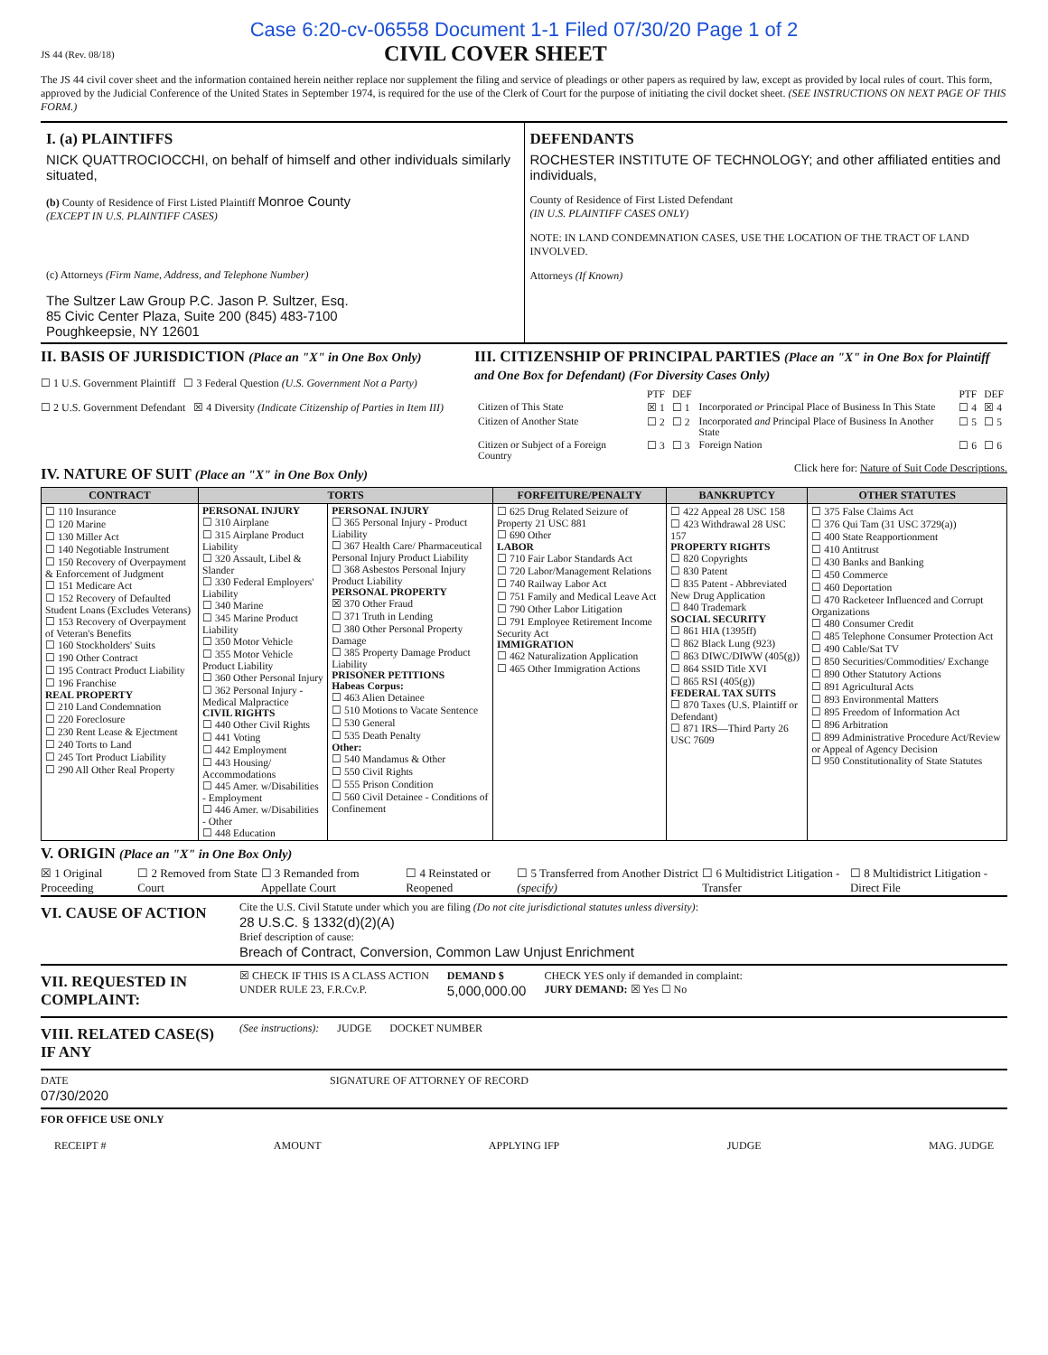Case 6:20-cv-06558 Document 1-1 Filed 07/30/20 Page 1 of 2
JS 44 (Rev. 08/18)
CIVIL COVER SHEET
The JS 44 civil cover sheet and the information contained herein neither replace nor supplement the filing and service of pleadings or other papers as required by law, except as provided by local rules of court. This form, approved by the Judicial Conference of the United States in September 1974, is required for the use of the Clerk of Court for the purpose of initiating the civil docket sheet. (SEE INSTRUCTIONS ON NEXT PAGE OF THIS FORM.)
I. (a) PLAINTIFFS
NICK QUATTROCIOCCHI, on behalf of himself and other individuals similarly situated,
(b) County of Residence of First Listed Plaintiff Monroe County
(EXCEPT IN U.S. PLAINTIFF CASES)
(c) Attorneys (Firm Name, Address, and Telephone Number)
The Sultzer Law Group P.C. Jason P. Sultzer, Esq.
85 Civic Center Plaza, Suite 200 (845) 483-7100
Poughkeepsie, NY 12601
DEFENDANTS
ROCHESTER INSTITUTE OF TECHNOLOGY; and other affiliated entities and individuals,
County of Residence of First Listed Defendant
(IN U.S. PLAINTIFF CASES ONLY)
NOTE: IN LAND CONDEMNATION CASES, USE THE LOCATION OF THE TRACT OF LAND INVOLVED.
Attorneys (If Known)
II. BASIS OF JURISDICTION (Place an "X" in One Box Only)
☐ 1 U.S. Government Plaintiff ☐ 3 Federal Question (U.S. Government Not a Party)
☐ 2 U.S. Government Defendant ☒ 4 Diversity (Indicate Citizenship of Parties in Item III)
III. CITIZENSHIP OF PRINCIPAL PARTIES (Place an "X" in One Box for Plaintiff and One Box for Defendant) (For Diversity Cases Only)
| | PTF | DEF | | PTF | DEF |
| Citizen of This State | ☒ 1 | ☐ 1 | Incorporated or Principal Place of Business In This State | ☐ 4 | ☒ 4 |
| Citizen of Another State | ☐ 2 | ☐ 2 | Incorporated and Principal Place of Business In Another State | ☐ 5 | ☐ 5 |
| Citizen or Subject of a Foreign Country | ☐ 3 | ☐ 3 | Foreign Nation | ☐ 6 | ☐ 6 |
IV. NATURE OF SUIT (Place an "X" in One Box Only)
Click here for: Nature of Suit Code Descriptions.
| CONTRACT | TORTS | | FORFEITURE/PENALTY | BANKRUPTCY | OTHER STATUTES |
| --- | --- | --- | --- | --- | --- |
| ☐ 110 Insurance ☐ 120 Marine ☐ 130 Miller Act ☐ 140 Negotiable Instrument ☐ 150 Recovery of Overpayment & Enforcement of Judgment ☐ 151 Medicare Act ☐ 152 Recovery of Defaulted Student Loans (Excludes Veterans) ☐ 153 Recovery of Overpayment of Veteran's Benefits ☐ 160 Stockholders' Suits ☐ 190 Other Contract ☐ 195 Contract Product Liability ☐ 196 Franchise REAL PROPERTY ☐ 210 Land Condemnation ☐ 220 Foreclosure ☐ 230 Rent Lease & Ejectment ☐ 240 Torts to Land ☐ 245 Tort Product Liability ☐ 290 All Other Real Property | PERSONAL INJURY ☐ 310 Airplane ☐ 315 Airplane Product Liability ☐ 320 Assault, Libel & Slander ☐ 330 Federal Employers' Liability ☐ 340 Marine ☐ 345 Marine Product Liability ☐ 350 Motor Vehicle ☐ 355 Motor Vehicle Product Liability ☐ 360 Other Personal Injury ☐ 362 Personal Injury - Medical Malpractice CIVIL RIGHTS ☐ 440 Other Civil Rights ☐ 441 Voting ☐ 442 Employment ☐ 443 Housing/ Accommodations ☐ 445 Amer. w/Disabilities - Employment ☐ 446 Amer. w/Disabilities - Other ☐ 448 Education | PERSONAL INJURY ☐ 365 Personal Injury - Product Liability ☐ 367 Health Care/ Pharmaceutical Personal Injury Product Liability ☐ 368 Asbestos Personal Injury Product Liability PERSONAL PROPERTY ☒ 370 Other Fraud ☐ 371 Truth in Lending ☐ 380 Other Personal Property Damage ☐ 385 Property Damage Product Liability PRISONER PETITIONS Habeas Corpus: ☐ 463 Alien Detainee ☐ 510 Motions to Vacate Sentence ☐ 530 General ☐ 535 Death Penalty Other: ☐ 540 Mandamus & Other ☐ 550 Civil Rights ☐ 555 Prison Condition ☐ 560 Civil Detainee - Conditions of Confinement | ☐ 625 Drug Related Seizure of Property 21 USC 881 ☐ 690 Other LABOR ☐ 710 Fair Labor Standards Act ☐ 720 Labor/Management Relations ☐ 740 Railway Labor Act ☐ 751 Family and Medical Leave Act ☐ 790 Other Labor Litigation ☐ 791 Employee Retirement Income Security Act IMMIGRATION ☐ 462 Naturalization Application ☐ 465 Other Immigration Actions | ☐ 422 Appeal 28 USC 158 ☐ 423 Withdrawal 28 USC 157 PROPERTY RIGHTS ☐ 820 Copyrights ☐ 830 Patent ☐ 835 Patent - Abbreviated New Drug Application ☐ 840 Trademark SOCIAL SECURITY ☐ 861 HIA (1395ff) ☐ 862 Black Lung (923) ☐ 863 DIWC/DIWW (405(g)) ☐ 864 SSID Title XVI ☐ 865 RSI (405(g)) FEDERAL TAX SUITS ☐ 870 Taxes (U.S. Plaintiff or Defendant) ☐ 871 IRS—Third Party 26 USC 7609 | ☐ 375 False Claims Act ☐ 376 Qui Tam (31 USC 3729(a)) ☐ 400 State Reapportionment ☐ 410 Antitrust ☐ 430 Banks and Banking ☐ 450 Commerce ☐ 460 Deportation ☐ 470 Racketeer Influenced and Corrupt Organizations ☐ 480 Consumer Credit ☐ 485 Telephone Consumer Protection Act ☐ 490 Cable/Sat TV ☐ 850 Securities/Commodities/ Exchange ☐ 890 Other Statutory Actions ☐ 891 Agricultural Acts ☐ 893 Environmental Matters ☐ 895 Freedom of Information Act ☐ 896 Arbitration ☐ 899 Administrative Procedure Act/Review or Appeal of Agency Decision ☐ 950 Constitutionality of State Statutes |
V. ORIGIN (Place an "X" in One Box Only)
☒ 1 Original Proceeding ☐ 2 Removed from State Court ☐ 3 Remanded from Appellate Court ☐ 4 Reinstated or Reopened ☐ 5 Transferred from Another District (specify) ☐ 6 Multidistrict Litigation - Transfer ☐ 8 Multidistrict Litigation - Direct File
VI. CAUSE OF ACTION
Cite the U.S. Civil Statute under which you are filing (Do not cite jurisdictional statutes unless diversity):
28 U.S.C. § 1332(d)(2)(A)
Brief description of cause:
Breach of Contract, Conversion, Common Law Unjust Enrichment
VII. REQUESTED IN COMPLAINT:
☒ CHECK IF THIS IS A CLASS ACTION
UNDER RULE 23, F.R.Cv.P.
DEMAND $
5,000,000.00
CHECK YES only if demanded in complaint:
JURY DEMAND: ☒ Yes ☐ No
VIII. RELATED CASE(S) IF ANY
(See instructions): JUDGE DOCKET NUMBER
DATE
07/30/2020
SIGNATURE OF ATTORNEY OF RECORD
FOR OFFICE USE ONLY
RECEIPT # AMOUNT APPLYING IFP JUDGE MAG. JUDGE